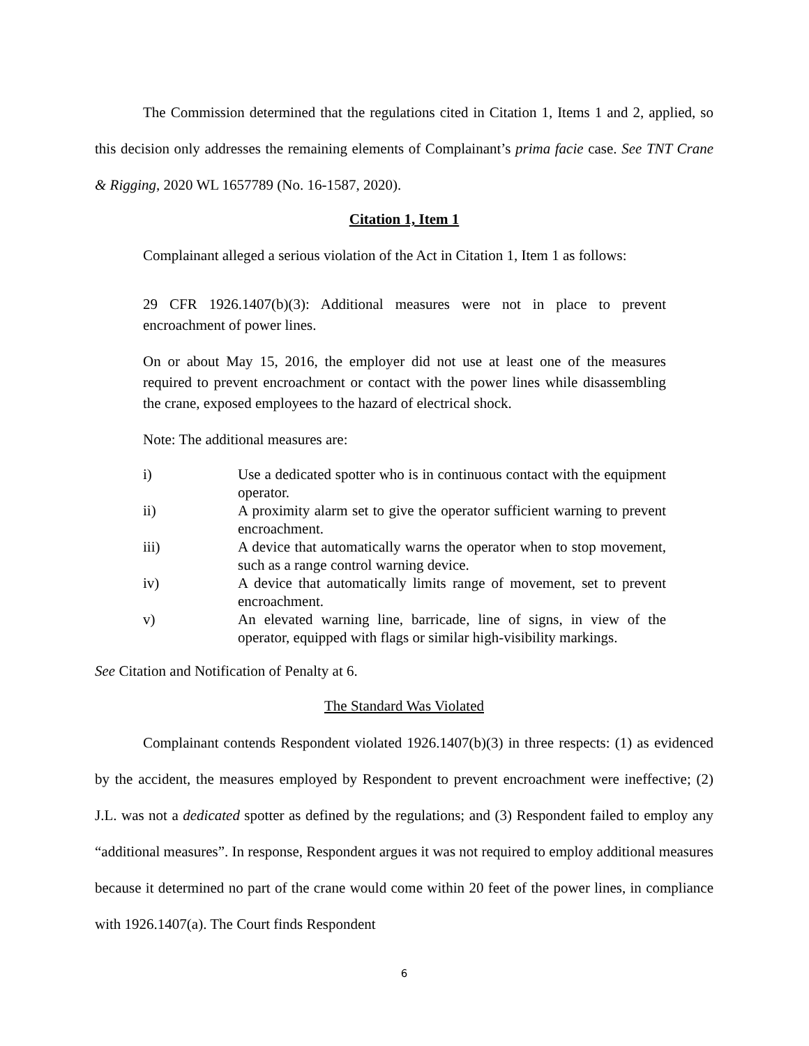The Commission determined that the regulations cited in Citation 1, Items 1 and 2, applied, so this decision only addresses the remaining elements of Complainant’s prima facie case. See TNT Crane & Rigging, 2020 WL 1657789 (No. 16-1587, 2020).
Citation 1, Item 1
Complainant alleged a serious violation of the Act in Citation 1, Item 1 as follows:
29 CFR 1926.1407(b)(3): Additional measures were not in place to prevent encroachment of power lines.
On or about May 15, 2016, the employer did not use at least one of the measures required to prevent encroachment or contact with the power lines while disassembling the crane, exposed employees to the hazard of electrical shock.
Note: The additional measures are:
i) Use a dedicated spotter who is in continuous contact with the equipment operator.
ii) A proximity alarm set to give the operator sufficient warning to prevent encroachment.
iii) A device that automatically warns the operator when to stop movement, such as a range control warning device.
iv) A device that automatically limits range of movement, set to prevent encroachment.
v) An elevated warning line, barricade, line of signs, in view of the operator, equipped with flags or similar high-visibility markings.
See Citation and Notification of Penalty at 6.
The Standard Was Violated
Complainant contends Respondent violated 1926.1407(b)(3) in three respects: (1) as evidenced by the accident, the measures employed by Respondent to prevent encroachment were ineffective; (2) J.L. was not a dedicated spotter as defined by the regulations; and (3) Respondent failed to employ any “additional measures”. In response, Respondent argues it was not required to employ additional measures because it determined no part of the crane would come within 20 feet of the power lines, in compliance with 1926.1407(a). The Court finds Respondent
6